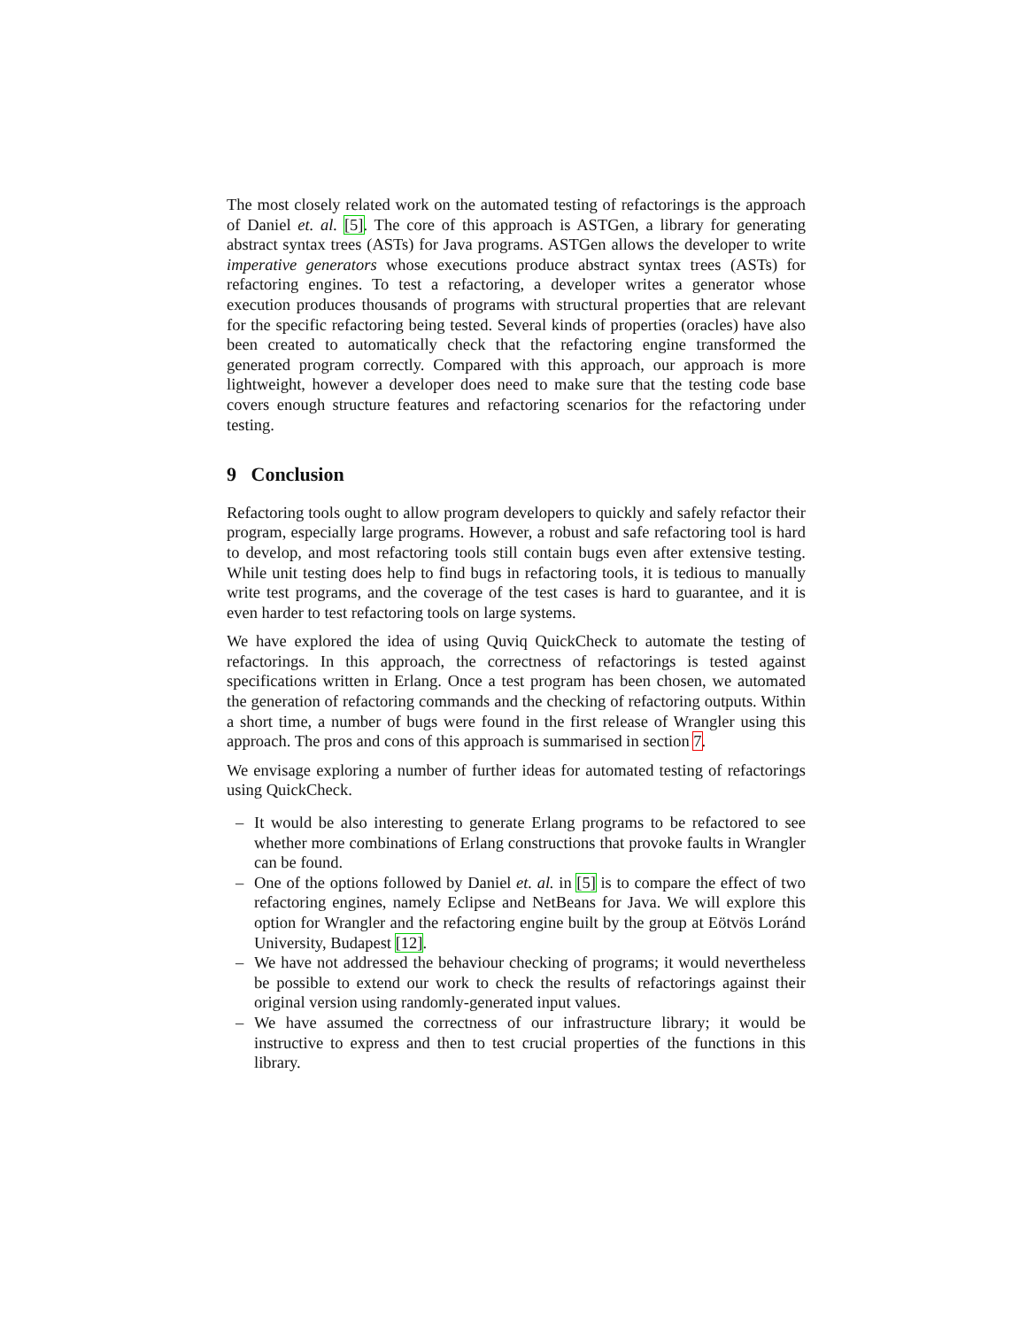The most closely related work on the automated testing of refactorings is the approach of Daniel et. al. [5]. The core of this approach is ASTGen, a library for generating abstract syntax trees (ASTs) for Java programs. ASTGen allows the developer to write imperative generators whose executions produce abstract syntax trees (ASTs) for refactoring engines. To test a refactoring, a developer writes a generator whose execution produces thousands of programs with structural properties that are relevant for the specific refactoring being tested. Several kinds of properties (oracles) have also been created to automatically check that the refactoring engine transformed the generated program correctly. Compared with this approach, our approach is more lightweight, however a developer does need to make sure that the testing code base covers enough structure features and refactoring scenarios for the refactoring under testing.
9 Conclusion
Refactoring tools ought to allow program developers to quickly and safely refactor their program, especially large programs. However, a robust and safe refactoring tool is hard to develop, and most refactoring tools still contain bugs even after extensive testing. While unit testing does help to find bugs in refactoring tools, it is tedious to manually write test programs, and the coverage of the test cases is hard to guarantee, and it is even harder to test refactoring tools on large systems.
We have explored the idea of using Quviq QuickCheck to automate the testing of refactorings. In this approach, the correctness of refactorings is tested against specifications written in Erlang. Once a test program has been chosen, we automated the generation of refactoring commands and the checking of refactoring outputs. Within a short time, a number of bugs were found in the first release of Wrangler using this approach. The pros and cons of this approach is summarised in section 7.
We envisage exploring a number of further ideas for automated testing of refactorings using QuickCheck.
– It would be also interesting to generate Erlang programs to be refactored to see whether more combinations of Erlang constructions that provoke faults in Wrangler can be found.
– One of the options followed by Daniel et. al. in [5] is to compare the effect of two refactoring engines, namely Eclipse and NetBeans for Java. We will explore this option for Wrangler and the refactoring engine built by the group at Eötvös Loránd University, Budapest [12].
– We have not addressed the behaviour checking of programs; it would nevertheless be possible to extend our work to check the results of refactorings against their original version using randomly-generated input values.
– We have assumed the correctness of our infrastructure library; it would be instructive to express and then to test crucial properties of the functions in this library.